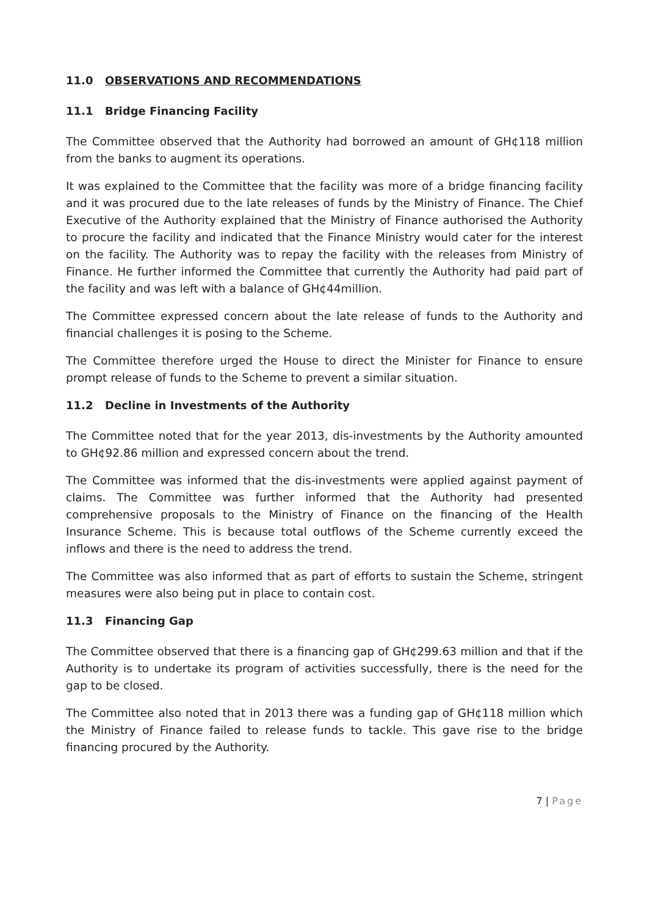11.0 OBSERVATIONS AND RECOMMENDATIONS
11.1 Bridge Financing Facility
The Committee observed that the Authority had borrowed an amount of GH¢118 million from the banks to augment its operations.
It was explained to the Committee that the facility was more of a bridge financing facility and it was procured due to the late releases of funds by the Ministry of Finance. The Chief Executive of the Authority explained that the Ministry of Finance authorised the Authority to procure the facility and indicated that the Finance Ministry would cater for the interest on the facility. The Authority was to repay the facility with the releases from Ministry of Finance. He further informed the Committee that currently the Authority had paid part of the facility and was left with a balance of GH¢44million.
The Committee expressed concern about the late release of funds to the Authority and financial challenges it is posing to the Scheme.
The Committee therefore urged the House to direct the Minister for Finance to ensure prompt release of funds to the Scheme to prevent a similar situation.
11.2 Decline in Investments of the Authority
The Committee noted that for the year 2013, dis-investments by the Authority amounted to GH¢92.86 million and expressed concern about the trend.
The Committee was informed that the dis-investments were applied against payment of claims. The Committee was further informed that the Authority had presented comprehensive proposals to the Ministry of Finance on the financing of the Health Insurance Scheme. This is because total outflows of the Scheme currently exceed the inflows and there is the need to address the trend.
The Committee was also informed that as part of efforts to sustain the Scheme, stringent measures were also being put in place to contain cost.
11.3 Financing Gap
The Committee observed that there is a financing gap of GH¢299.63 million and that if the Authority is to undertake its program of activities successfully, there is the need for the gap to be closed.
The Committee also noted that in 2013 there was a funding gap of GH¢118 million which the Ministry of Finance failed to release funds to tackle. This gave rise to the bridge financing procured by the Authority.
7 | Page